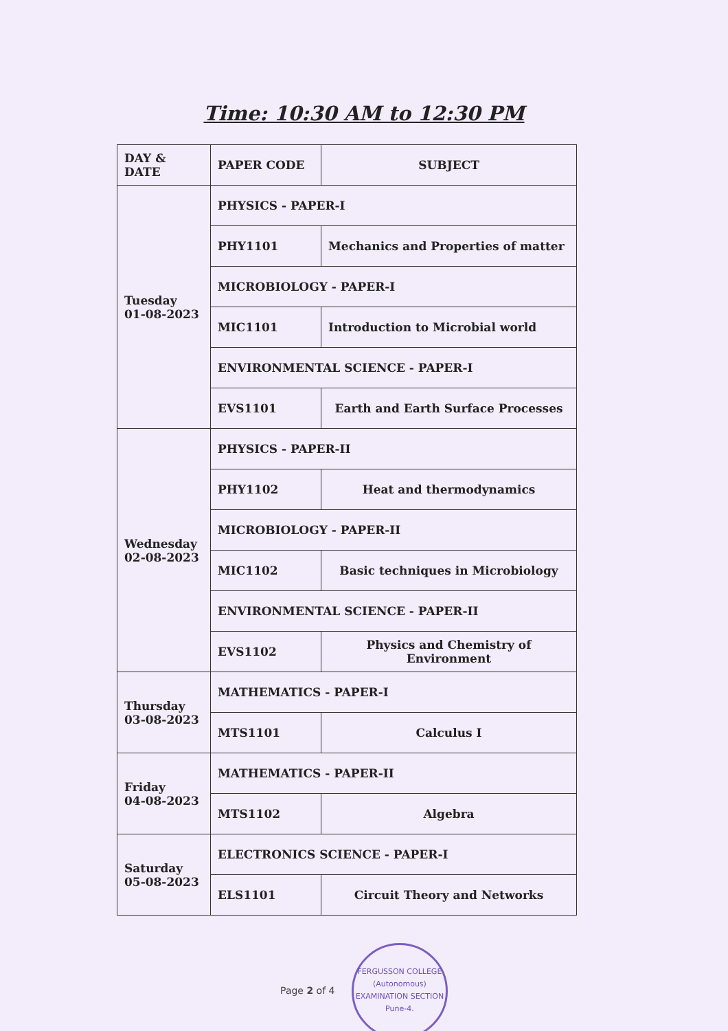Time: 10:30 AM to 12:30 PM
| DAY & DATE | PAPER CODE | SUBJECT |
| --- | --- | --- |
| Tuesday 01-08-2023 | PHYSICS - PAPER-I | |
| | PHY1101 | Mechanics and Properties of matter |
| | MICROBIOLOGY - PAPER-I | |
| | MIC1101 | Introduction to Microbial world |
| | ENVIRONMENTAL SCIENCE - PAPER-I | |
| | EVS1101 | Earth and Earth Surface Processes |
| Wednesday 02-08-2023 | PHYSICS - PAPER-II | |
| | PHY1102 | Heat and thermodynamics |
| | MICROBIOLOGY - PAPER-II | |
| | MIC1102 | Basic techniques in Microbiology |
| | ENVIRONMENTAL SCIENCE - PAPER-II | |
| | EVS1102 | Physics and Chemistry of Environment |
| Thursday 03-08-2023 | MATHEMATICS - PAPER-I | |
| | MTS1101 | Calculus I |
| Friday 04-08-2023 | MATHEMATICS - PAPER-II | |
| | MTS1102 | Algebra |
| Saturday 05-08-2023 | ELECTRONICS SCIENCE - PAPER-I | |
| | ELS1101 | Circuit Theory and Networks |
Page 2 of 4 FERGUSSON COLLEGE (Autonomous)
EXAMINATION SECTION
Pune-4.